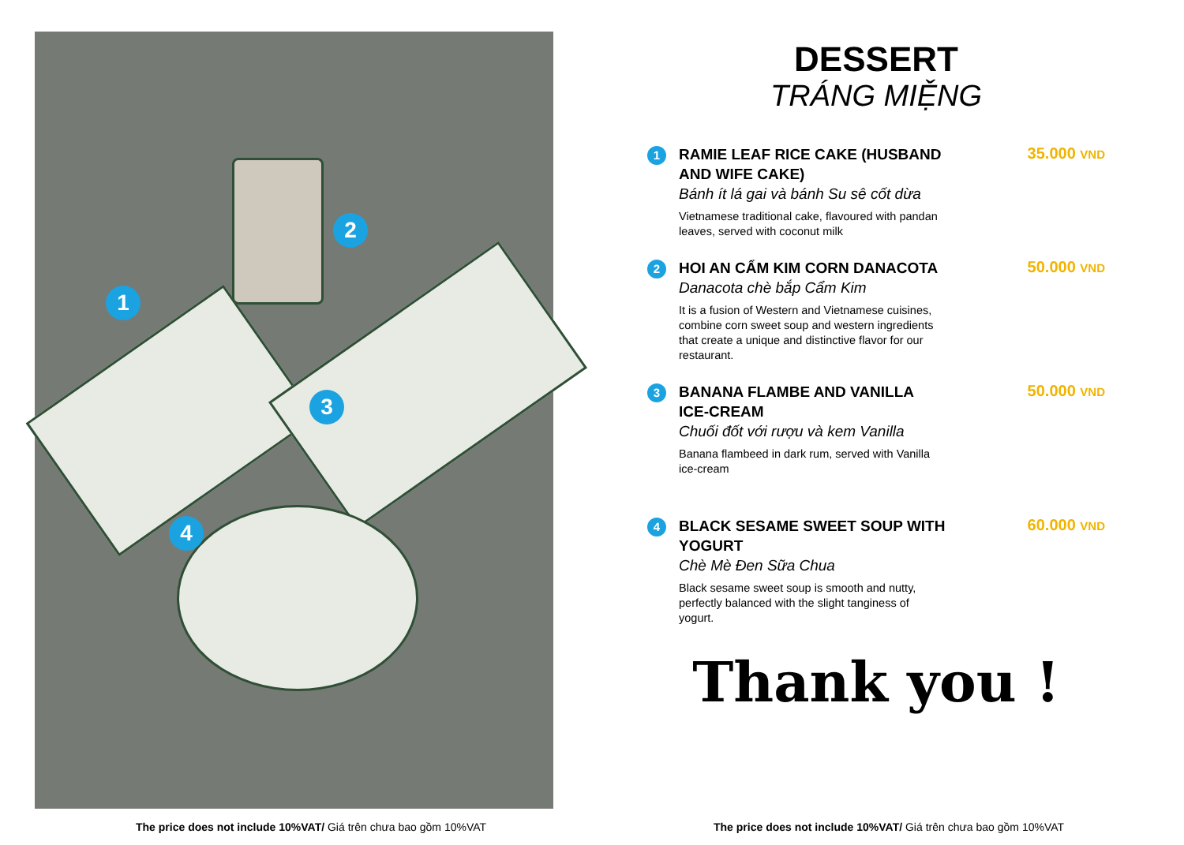1
2
3
4
The price does not include 10%VAT/ Giá trên chưa bao gồm 10%VAT
DESSERT
TRÁNG MIỆNG
1
RAMIE LEAF RICE CAKE (HUSBAND AND WIFE CAKE)
Bánh ít lá gai và bánh Su sê cốt dừa
Vietnamese traditional cake, flavoured with pandan leaves, served with coconut milk
35.000 VND
2
HOI AN CẨM KIM CORN DANACOTA
Danacota chè bắp Cẩm Kim
It is a fusion of Western and Vietnamese cuisines, combine corn sweet soup and western ingredients that create a unique and distinctive flavor for our restaurant.
50.000 VND
3
BANANA FLAMBE AND VANILLA ICE-CREAM
Chuối đốt với rượu và kem Vanilla
Banana flambeed in dark rum, served with Vanilla ice-cream
50.000 VND
4
BLACK SESAME SWEET SOUP WITH YOGURT
Chè Mè Đen Sữa Chua
Black sesame sweet soup is smooth and nutty, perfectly balanced with the slight tanginess of yogurt.
60.000 VND
Thank you !
The price does not include 10%VAT/ Giá trên chưa bao gồm 10%VAT